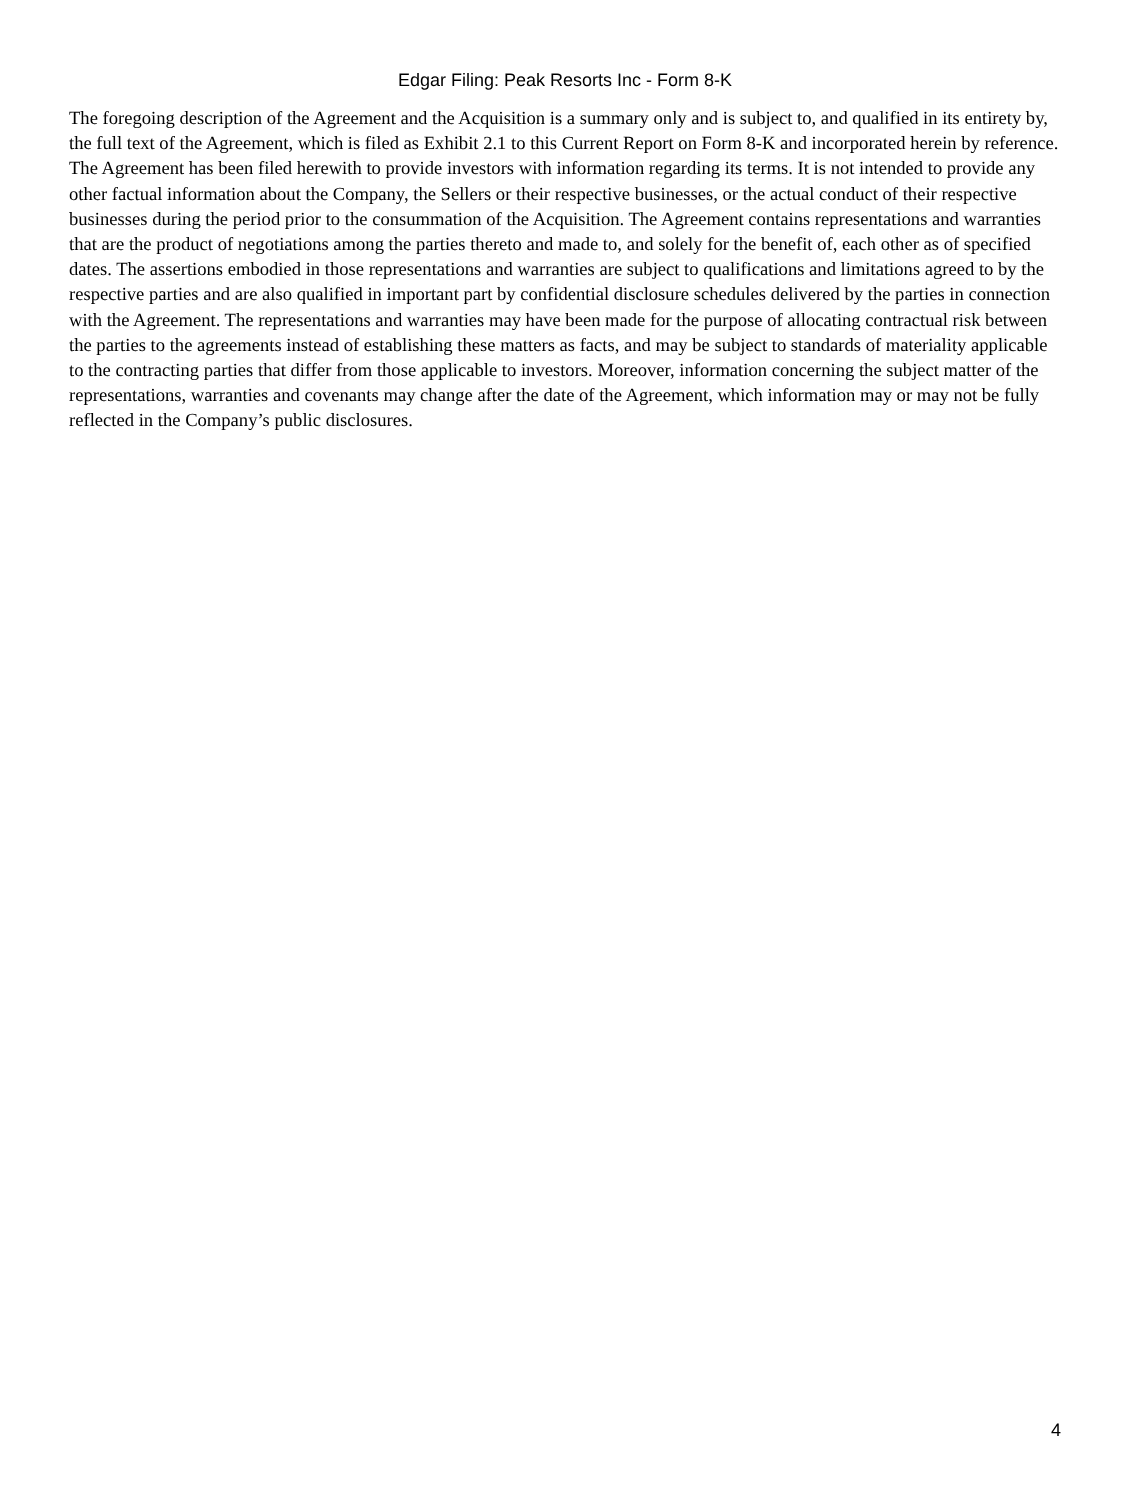Edgar Filing: Peak Resorts Inc - Form 8-K
The foregoing description of the Agreement and the Acquisition is a summary only and is subject to, and qualified in its entirety by, the full text of the Agreement, which is filed as Exhibit 2.1 to this Current Report on Form 8-K and incorporated herein by reference. The Agreement has been filed herewith to provide investors with information regarding its terms. It is not intended to provide any other factual information about the Company, the Sellers or their respective businesses, or the actual conduct of their respective businesses during the period prior to the consummation of the Acquisition. The Agreement contains representations and warranties that are the product of negotiations among the parties thereto and made to, and solely for the benefit of, each other as of specified dates. The assertions embodied in those representations and warranties are subject to qualifications and limitations agreed to by the respective parties and are also qualified in important part by confidential disclosure schedules delivered by the parties in connection with the Agreement. The representations and warranties may have been made for the purpose of allocating contractual risk between the parties to the agreements instead of establishing these matters as facts, and may be subject to standards of materiality applicable to the contracting parties that differ from those applicable to investors. Moreover, information concerning the subject matter of the representations, warranties and covenants may change after the date of the Agreement, which information may or may not be fully reflected in the Company’s public disclosures.
4